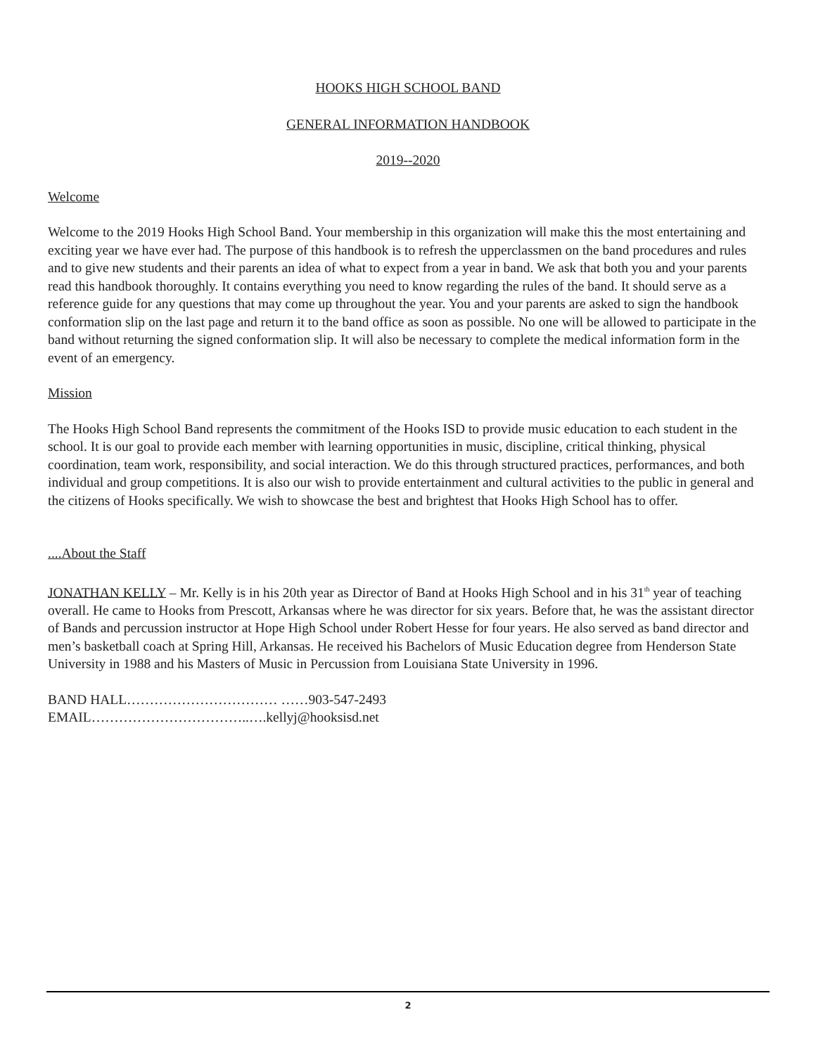HOOKS HIGH SCHOOL BAND
GENERAL INFORMATION HANDBOOK
2019--2020
Welcome
Welcome to the 2019 Hooks High School Band. Your membership in this organization will make this the most entertaining and exciting year we have ever had. The purpose of this handbook is to refresh the upperclassmen on the band procedures and rules and to give new students and their parents an idea of what to expect from a year in band. We ask that both you and your parents read this handbook thoroughly. It contains everything you need to know regarding the rules of the band. It should serve as a reference guide for any questions that may come up throughout the year. You and your parents are asked to sign the handbook conformation slip on the last page and return it to the band office as soon as possible. No one will be allowed to participate in the band without returning the signed conformation slip. It will also be necessary to complete the medical information form in the event of an emergency.
Mission
The Hooks High School Band represents the commitment of the Hooks ISD to provide music education to each student in the school. It is our goal to provide each member with learning opportunities in music, discipline, critical thinking, physical coordination, team work, responsibility, and social interaction. We do this through structured practices, performances, and both individual and group competitions. It is also our wish to provide entertainment and cultural activities to the public in general and the citizens of Hooks specifically. We wish to showcase the best and brightest that Hooks High School has to offer.
....About the Staff
JONATHAN KELLY – Mr. Kelly is in his 20th year as Director of Band at Hooks High School and in his 31<sup>th</sup> year of teaching overall. He came to Hooks from Prescott, Arkansas where he was director for six years. Before that, he was the assistant director of Bands and percussion instructor at Hope High School under Robert Hesse for four years. He also served as band director and men’s basketball coach at Spring Hill, Arkansas. He received his Bachelors of Music Education degree from Henderson State University in 1988 and his Masters of Music in Percussion from Louisiana State University in 1996.
BAND HALL…………………………… ……903-547-2493
EMAIL……………………………..….kellyj@hooksisd.net
2